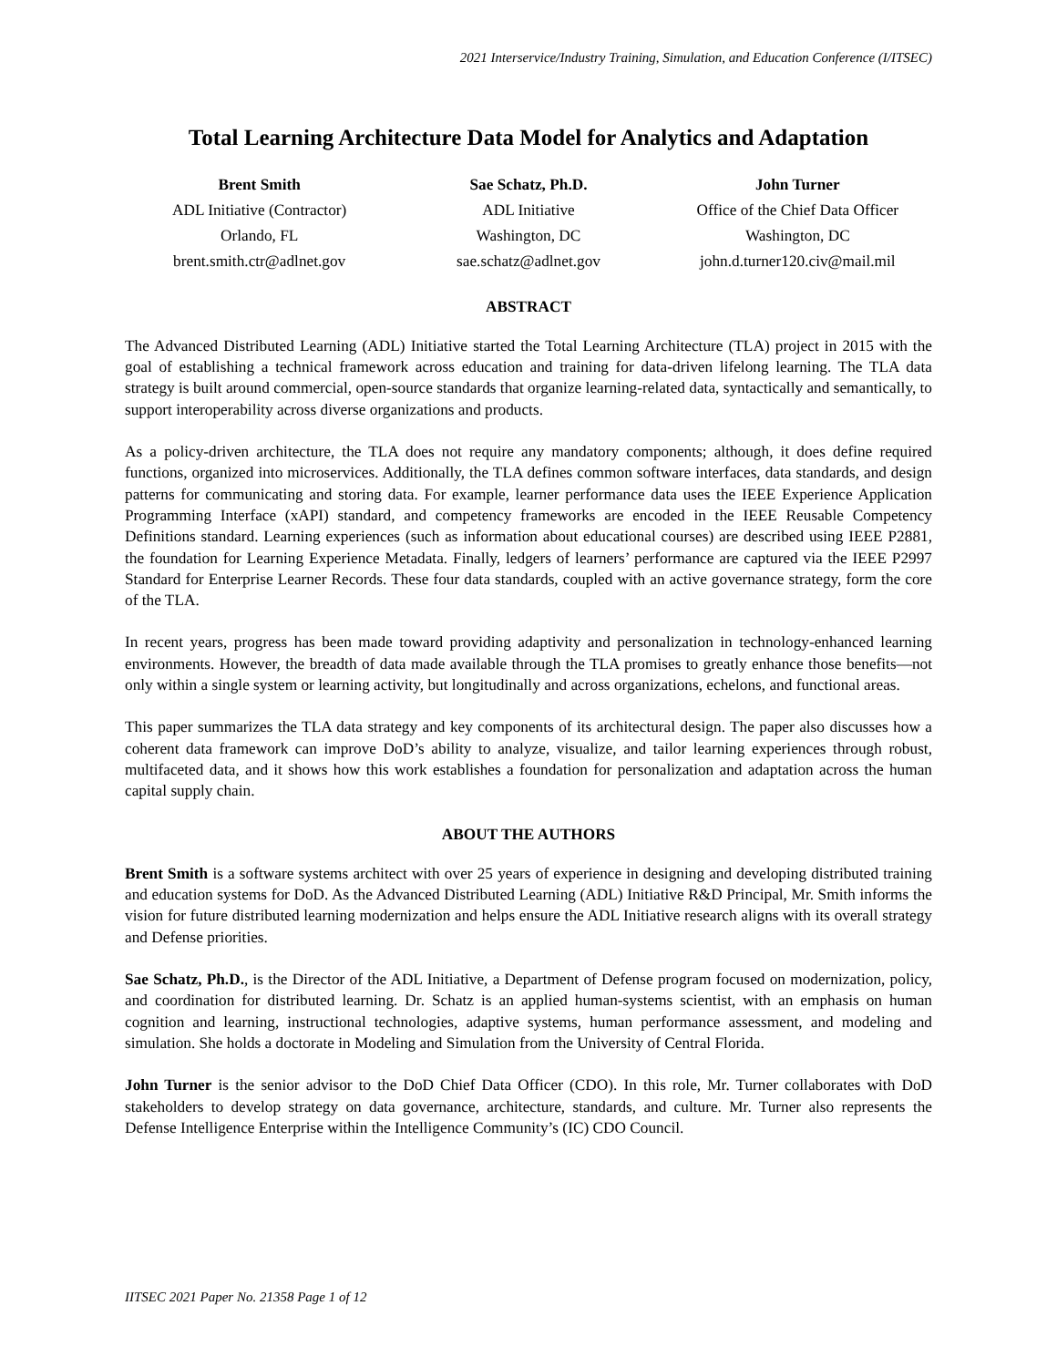2021 Interservice/Industry Training, Simulation, and Education Conference (I/ITSEC)
Total Learning Architecture Data Model for Analytics and Adaptation
Brent Smith
ADL Initiative (Contractor)
Orlando, FL
brent.smith.ctr@adlnet.gov
Sae Schatz, Ph.D.
ADL Initiative
Washington, DC
sae.schatz@adlnet.gov
John Turner
Office of the Chief Data Officer
Washington, DC
john.d.turner120.civ@mail.mil
ABSTRACT
The Advanced Distributed Learning (ADL) Initiative started the Total Learning Architecture (TLA) project in 2015 with the goal of establishing a technical framework across education and training for data-driven lifelong learning. The TLA data strategy is built around commercial, open-source standards that organize learning-related data, syntactically and semantically, to support interoperability across diverse organizations and products.
As a policy-driven architecture, the TLA does not require any mandatory components; although, it does define required functions, organized into microservices. Additionally, the TLA defines common software interfaces, data standards, and design patterns for communicating and storing data. For example, learner performance data uses the IEEE Experience Application Programming Interface (xAPI) standard, and competency frameworks are encoded in the IEEE Reusable Competency Definitions standard. Learning experiences (such as information about educational courses) are described using IEEE P2881, the foundation for Learning Experience Metadata. Finally, ledgers of learners’ performance are captured via the IEEE P2997 Standard for Enterprise Learner Records. These four data standards, coupled with an active governance strategy, form the core of the TLA.
In recent years, progress has been made toward providing adaptivity and personalization in technology-enhanced learning environments. However, the breadth of data made available through the TLA promises to greatly enhance those benefits—not only within a single system or learning activity, but longitudinally and across organizations, echelons, and functional areas.
This paper summarizes the TLA data strategy and key components of its architectural design. The paper also discusses how a coherent data framework can improve DoD’s ability to analyze, visualize, and tailor learning experiences through robust, multifaceted data, and it shows how this work establishes a foundation for personalization and adaptation across the human capital supply chain.
ABOUT THE AUTHORS
Brent Smith is a software systems architect with over 25 years of experience in designing and developing distributed training and education systems for DoD. As the Advanced Distributed Learning (ADL) Initiative R&D Principal, Mr. Smith informs the vision for future distributed learning modernization and helps ensure the ADL Initiative research aligns with its overall strategy and Defense priorities.
Sae Schatz, Ph.D., is the Director of the ADL Initiative, a Department of Defense program focused on modernization, policy, and coordination for distributed learning. Dr. Schatz is an applied human-systems scientist, with an emphasis on human cognition and learning, instructional technologies, adaptive systems, human performance assessment, and modeling and simulation. She holds a doctorate in Modeling and Simulation from the University of Central Florida.
John Turner is the senior advisor to the DoD Chief Data Officer (CDO). In this role, Mr. Turner collaborates with DoD stakeholders to develop strategy on data governance, architecture, standards, and culture. Mr. Turner also represents the Defense Intelligence Enterprise within the Intelligence Community’s (IC) CDO Council.
IITSEC 2021 Paper No. 21358 Page 1 of 12